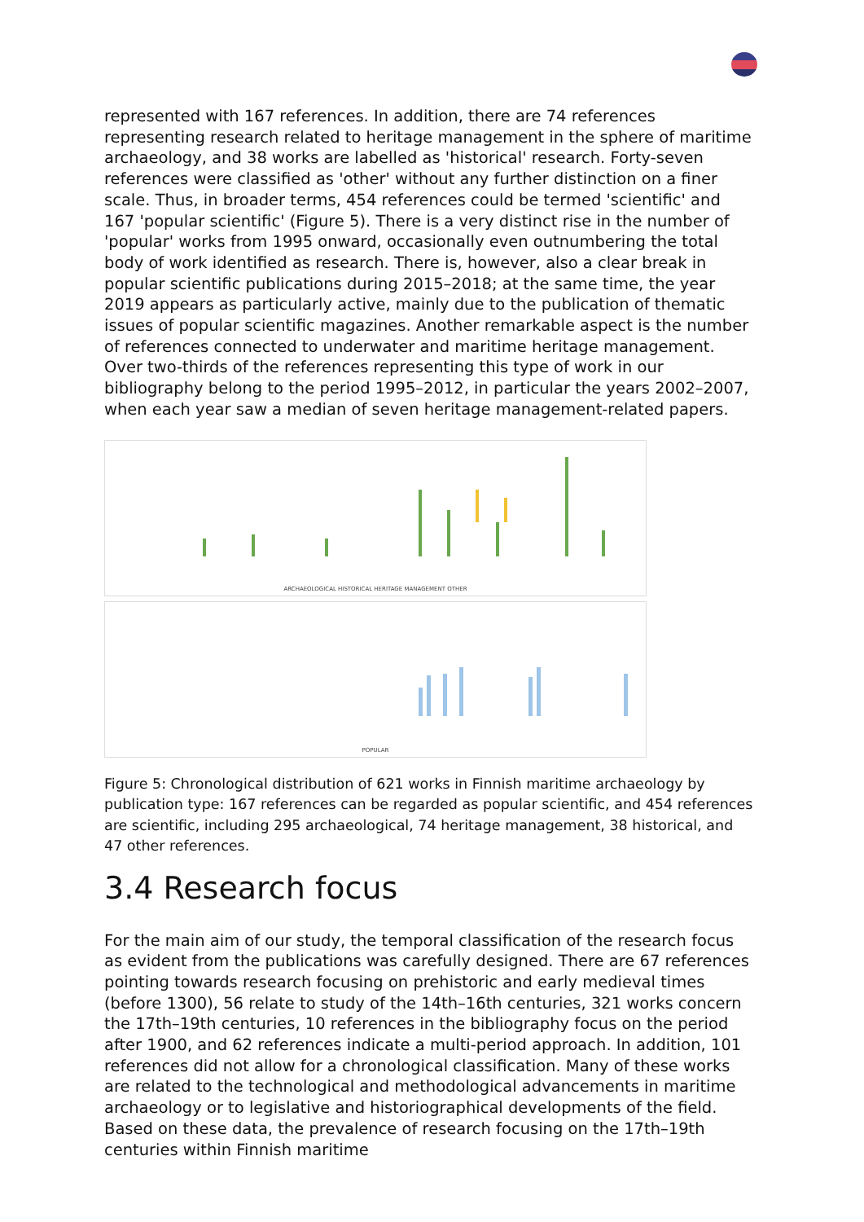represented with 167 references. In addition, there are 74 references representing research related to heritage management in the sphere of maritime archaeology, and 38 works are labelled as 'historical' research. Forty-seven references were classified as 'other' without any further distinction on a finer scale. Thus, in broader terms, 454 references could be termed 'scientific' and 167 'popular scientific' (Figure 5). There is a very distinct rise in the number of 'popular' works from 1995 onward, occasionally even outnumbering the total body of work identified as research. There is, however, also a clear break in popular scientific publications during 2015–2018; at the same time, the year 2019 appears as particularly active, mainly due to the publication of thematic issues of popular scientific magazines. Another remarkable aspect is the number of references connected to underwater and maritime heritage management. Over two-thirds of the references representing this type of work in our bibliography belong to the period 1995–2012, in particular the years 2002–2007, when each year saw a median of seven heritage management-related papers.
ARCHAEOLOGICAL HISTORICAL HERITAGE MANAGEMENT OTHER
POPULAR
Figure 5: Chronological distribution of 621 works in Finnish maritime archaeology by publication type: 167 references can be regarded as popular scientific, and 454 references are scientific, including 295 archaeological, 74 heritage management, 38 historical, and 47 other references.
3.4 Research focus
For the main aim of our study, the temporal classification of the research focus as evident from the publications was carefully designed. There are 67 references pointing towards research focusing on prehistoric and early medieval times (before 1300), 56 relate to study of the 14th–16th centuries, 321 works concern the 17th–19th centuries, 10 references in the bibliography focus on the period after 1900, and 62 references indicate a multi-period approach. In addition, 101 references did not allow for a chronological classification. Many of these works are related to the technological and methodological advancements in maritime archaeology or to legislative and historiographical developments of the field. Based on these data, the prevalence of research focusing on the 17th–19th centuries within Finnish maritime